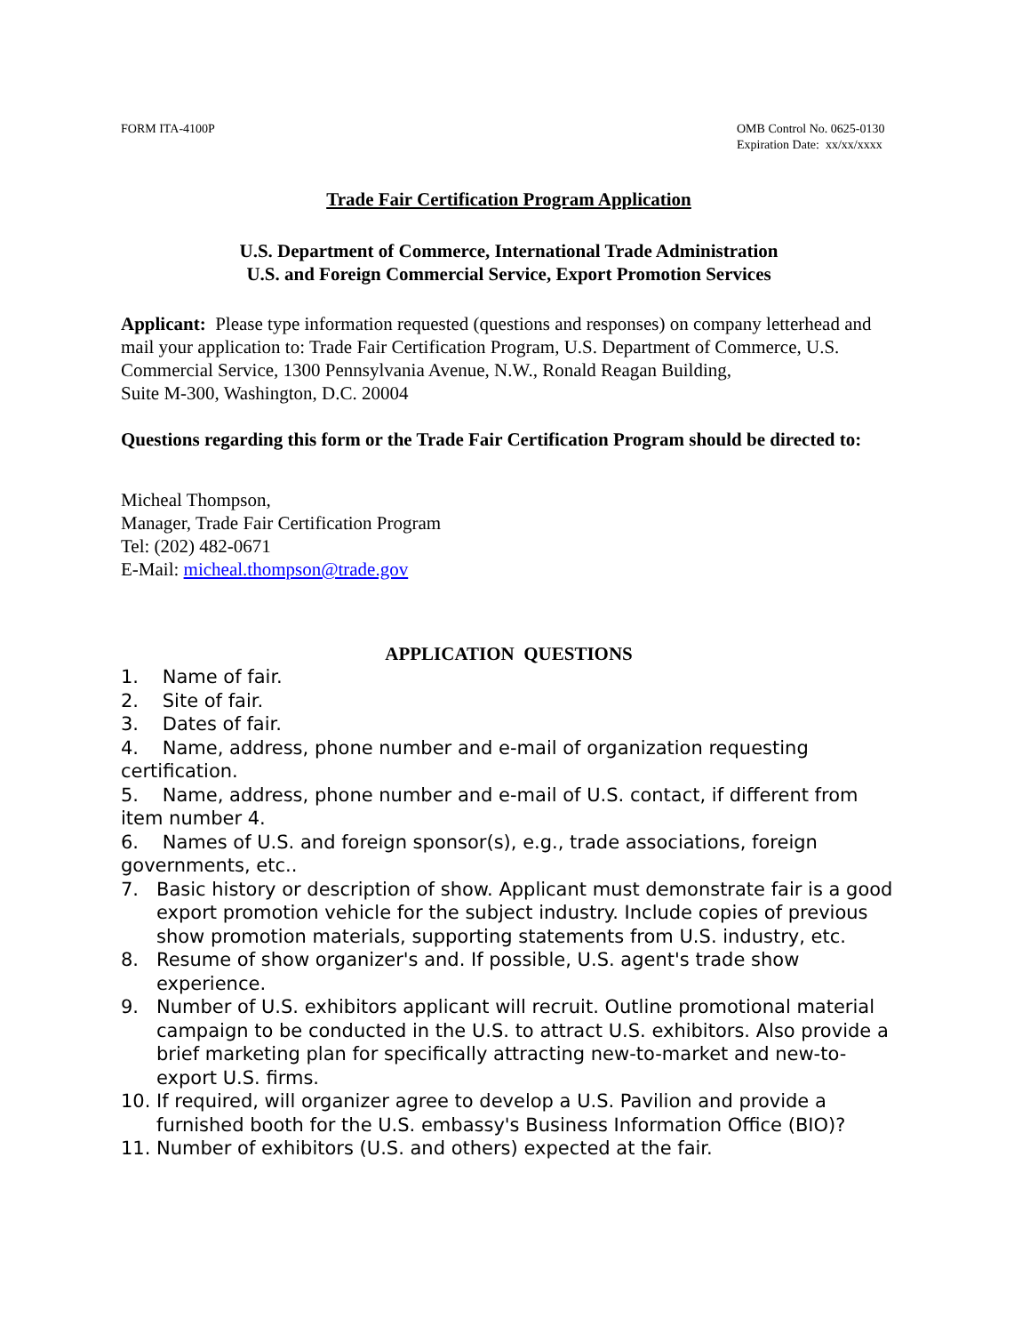FORM ITA-4100P OMB Control No. 0625-0130
Expiration Date: xx/xx/xxxx
Trade Fair Certification Program Application
U.S. Department of Commerce, International Trade Administration
U.S. and Foreign Commercial Service, Export Promotion Services
Applicant: Please type information requested (questions and responses) on company letterhead and mail your application to: Trade Fair Certification Program, U.S. Department of Commerce, U.S. Commercial Service, 1300 Pennsylvania Avenue, N.W., Ronald Reagan Building,
Suite M-300, Washington, D.C. 20004
Questions regarding this form or the Trade Fair Certification Program should be directed to:
Micheal Thompson,
Manager, Trade Fair Certification Program
Tel: (202) 482-0671
E-Mail: micheal.thompson@trade.gov
APPLICATION QUESTIONS
1. Name of fair.
2. Site of fair.
3. Dates of fair.
4. Name, address, phone number and e-mail of organization requesting certification.
5. Name, address, phone number and e-mail of U.S. contact, if different from item number 4.
6. Names of U.S. and foreign sponsor(s), e.g., trade associations, foreign governments, etc..
7. Basic history or description of show. Applicant must demonstrate fair is a good export promotion vehicle for the subject industry. Include copies of previous show promotion materials, supporting statements from U.S. industry, etc.
8. Resume of show organizer's and. If possible, U.S. agent's trade show experience.
9. Number of U.S. exhibitors applicant will recruit. Outline promotional material campaign to be conducted in the U.S. to attract U.S. exhibitors. Also provide a brief marketing plan for specifically attracting new-to-market and new-to-export U.S. firms.
10. If required, will organizer agree to develop a U.S. Pavilion and provide a furnished booth for the U.S. embassy's Business Information Office (BIO)?
11. Number of exhibitors (U.S. and others) expected at the fair.